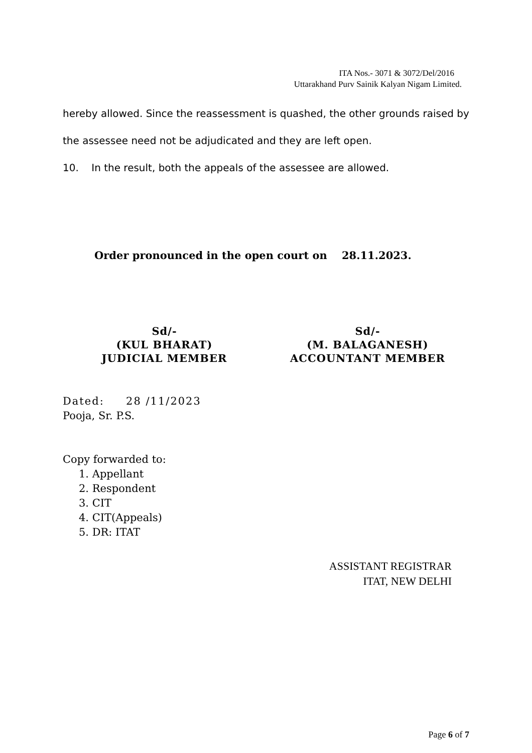ITA Nos.- 3071 & 3072/Del/2016
Uttarakhand Purv Sainik Kalyan Nigam Limited.
hereby allowed. Since the reassessment is quashed, the other grounds raised by the assessee need not be adjudicated and they are left open.
10. In the result, both the appeals of the assessee are allowed.
Order pronounced in the open court on 28.11.2023.
Sd/-
(KUL BHARAT)
JUDICIAL MEMBER
Sd/-
(M. BALAGANESH)
ACCOUNTANT MEMBER
Dated: 28 /11/2023
Pooja, Sr. P.S.
Copy forwarded to:
1. Appellant
2. Respondent
3. CIT
4. CIT(Appeals)
5. DR: ITAT
ASSISTANT REGISTRAR
ITAT, NEW DELHI
Page 6 of 7